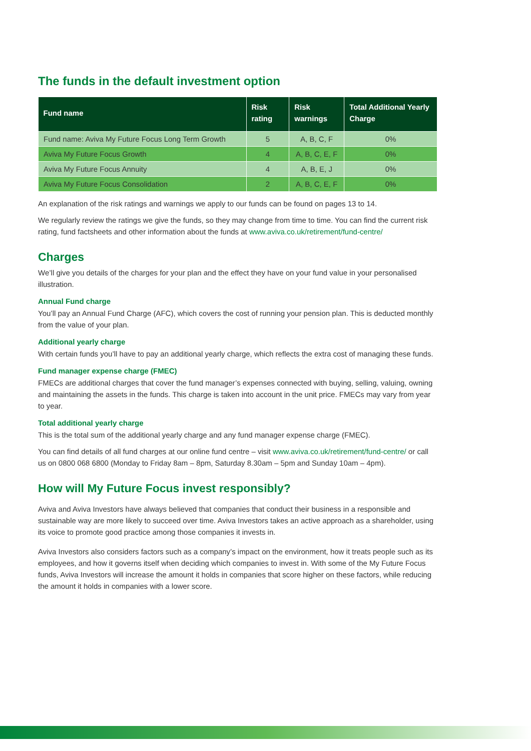The funds in the default investment option
| Fund name | Risk rating | Risk warnings | Total Additional Yearly Charge |
| --- | --- | --- | --- |
| Fund name: Aviva My Future Focus Long Term Growth | 5 | A, B, C, F | 0% |
| Aviva My Future Focus Growth | 4 | A, B, C, E, F | 0% |
| Aviva My Future Focus Annuity | 4 | A, B, E, J | 0% |
| Aviva My Future Focus Consolidation | 2 | A, B, C, E, F | 0% |
An explanation of the risk ratings and warnings we apply to our funds can be found on pages 13 to 14.
We regularly review the ratings we give the funds, so they may change from time to time. You can find the current risk rating, fund factsheets and other information about the funds at www.aviva.co.uk/retirement/fund-centre/
Charges
We’ll give you details of the charges for your plan and the effect they have on your fund value in your personalised illustration.
Annual Fund charge
You’ll pay an Annual Fund Charge (AFC), which covers the cost of running your pension plan. This is deducted monthly from the value of your plan.
Additional yearly charge
With certain funds you’ll have to pay an additional yearly charge, which reflects the extra cost of managing these funds.
Fund manager expense charge (FMEC)
FMECs are additional charges that cover the fund manager’s expenses connected with buying, selling, valuing, owning and maintaining the assets in the funds. This charge is taken into account in the unit price. FMECs may vary from year to year.
Total additional yearly charge
This is the total sum of the additional yearly charge and any fund manager expense charge (FMEC).
You can find details of all fund charges at our online fund centre – visit www.aviva.co.uk/retirement/fund-centre/ or call us on 0800 068 6800 (Monday to Friday 8am – 8pm, Saturday 8.30am – 5pm and Sunday 10am – 4pm).
How will My Future Focus invest responsibly?
Aviva and Aviva Investors have always believed that companies that conduct their business in a responsible and sustainable way are more likely to succeed over time. Aviva Investors takes an active approach as a shareholder, using its voice to promote good practice among those companies it invests in.
Aviva Investors also considers factors such as a company’s impact on the environment, how it treats people such as its employees, and how it governs itself when deciding which companies to invest in. With some of the My Future Focus funds, Aviva Investors will increase the amount it holds in companies that score higher on these factors, while reducing the amount it holds in companies with a lower score.